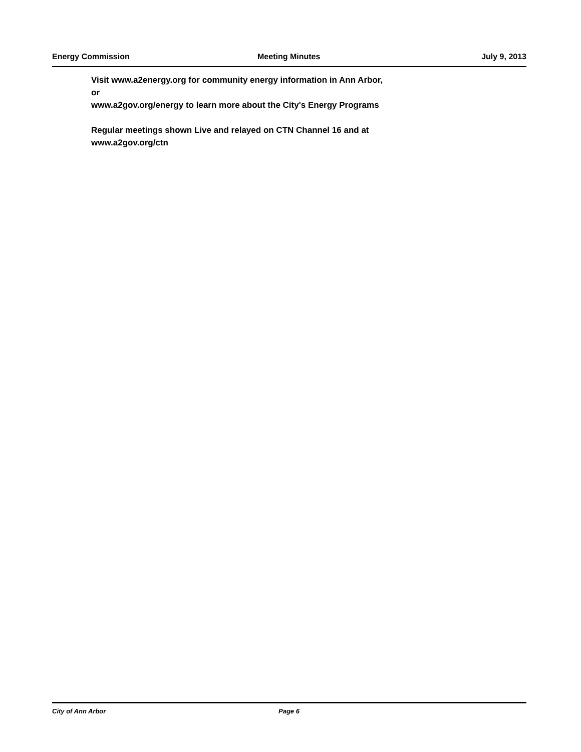Energy Commission Meeting Minutes July 9, 2013
Visit www.a2energy.org for community energy information in Ann Arbor,
or
www.a2gov.org/energy to learn more about the City's Energy Programs
Regular meetings shown Live and relayed on CTN Channel 16 and at
www.a2gov.org/ctn
City of Ann Arbor Page 6